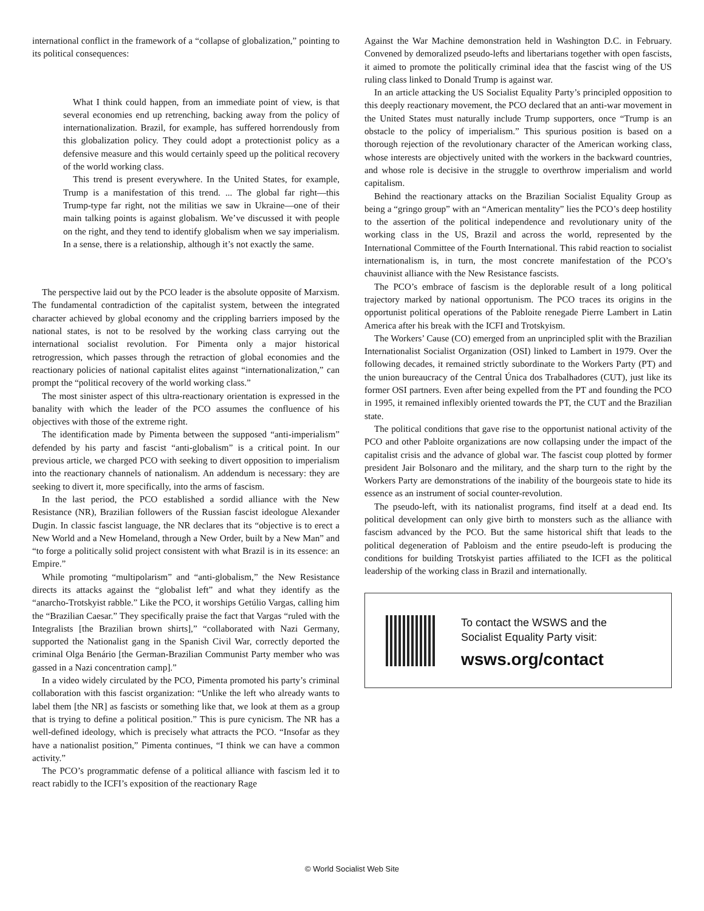international conflict in the framework of a “collapse of globalization,” pointing to its political consequences:
What I think could happen, from an immediate point of view, is that several economies end up retrenching, backing away from the policy of internationalization. Brazil, for example, has suffered horrendously from this globalization policy. They could adopt a protectionist policy as a defensive measure and this would certainly speed up the political recovery of the world working class.
This trend is present everywhere. In the United States, for example, Trump is a manifestation of this trend. ... The global far right—this Trump-type far right, not the militias we saw in Ukraine—one of their main talking points is against globalism. We’ve discussed it with people on the right, and they tend to identify globalism when we say imperialism. In a sense, there is a relationship, although it’s not exactly the same.
The perspective laid out by the PCO leader is the absolute opposite of Marxism. The fundamental contradiction of the capitalist system, between the integrated character achieved by global economy and the crippling barriers imposed by the national states, is not to be resolved by the working class carrying out the international socialist revolution. For Pimenta only a major historical retrogression, which passes through the retraction of global economies and the reactionary policies of national capitalist elites against “internationalization,” can prompt the “political recovery of the world working class.”
The most sinister aspect of this ultra-reactionary orientation is expressed in the banality with which the leader of the PCO assumes the confluence of his objectives with those of the extreme right.
The identification made by Pimenta between the supposed “anti-imperialism” defended by his party and fascist “anti-globalism” is a critical point. In our previous article, we charged PCO with seeking to divert opposition to imperialism into the reactionary channels of nationalism. An addendum is necessary: they are seeking to divert it, more specifically, into the arms of fascism.
In the last period, the PCO established a sordid alliance with the New Resistance (NR), Brazilian followers of the Russian fascist ideologue Alexander Dugin. In classic fascist language, the NR declares that its “objective is to erect a New World and a New Homeland, through a New Order, built by a New Man” and “to forge a politically solid project consistent with what Brazil is in its essence: an Empire.”
While promoting “multipolarism” and “anti-globalism,” the New Resistance directs its attacks against the “globalist left” and what they identify as the “anarcho-Trotskyist rabble.” Like the PCO, it worships Getúlio Vargas, calling him the “Brazilian Caesar.” They specifically praise the fact that Vargas “ruled with the Integralists [the Brazilian brown shirts],” “collaborated with Nazi Germany, supported the Nationalist gang in the Spanish Civil War, correctly deported the criminal Olga Benário [the German-Brazilian Communist Party member who was gassed in a Nazi concentration camp].”
In a video widely circulated by the PCO, Pimenta promoted his party’s criminal collaboration with this fascist organization: “Unlike the left who already wants to label them [the NR] as fascists or something like that, we look at them as a group that is trying to define a political position.” This is pure cynicism. The NR has a well-defined ideology, which is precisely what attracts the PCO. “Insofar as they have a nationalist position,” Pimenta continues, “I think we can have a common activity.”
The PCO’s programmatic defense of a political alliance with fascism led it to react rabidly to the ICFI’s exposition of the reactionary Rage
Against the War Machine demonstration held in Washington D.C. in February. Convened by demoralized pseudo-lefts and libertarians together with open fascists, it aimed to promote the politically criminal idea that the fascist wing of the US ruling class linked to Donald Trump is against war.
In an article attacking the US Socialist Equality Party’s principled opposition to this deeply reactionary movement, the PCO declared that an anti-war movement in the United States must naturally include Trump supporters, once “Trump is an obstacle to the policy of imperialism.” This spurious position is based on a thorough rejection of the revolutionary character of the American working class, whose interests are objectively united with the workers in the backward countries, and whose role is decisive in the struggle to overthrow imperialism and world capitalism.
Behind the reactionary attacks on the Brazilian Socialist Equality Group as being a “gringo group” with an “American mentality” lies the PCO’s deep hostility to the assertion of the political independence and revolutionary unity of the working class in the US, Brazil and across the world, represented by the International Committee of the Fourth International. This rabid reaction to socialist internationalism is, in turn, the most concrete manifestation of the PCO’s chauvinist alliance with the New Resistance fascists.
The PCO’s embrace of fascism is the deplorable result of a long political trajectory marked by national opportunism. The PCO traces its origins in the opportunist political operations of the Pabloite renegade Pierre Lambert in Latin America after his break with the ICFI and Trotskyism.
The Workers’ Cause (CO) emerged from an unprincipled split with the Brazilian Internationalist Socialist Organization (OSI) linked to Lambert in 1979. Over the following decades, it remained strictly subordinate to the Workers Party (PT) and the union bureaucracy of the Central Única dos Trabalhadores (CUT), just like its former OSI partners. Even after being expelled from the PT and founding the PCO in 1995, it remained inflexibly oriented towards the PT, the CUT and the Brazilian state.
The political conditions that gave rise to the opportunist national activity of the PCO and other Pabloite organizations are now collapsing under the impact of the capitalist crisis and the advance of global war. The fascist coup plotted by former president Jair Bolsonaro and the military, and the sharp turn to the right by the Workers Party are demonstrations of the inability of the bourgeois state to hide its essence as an instrument of social counter-revolution.
The pseudo-left, with its nationalist programs, find itself at a dead end. Its political development can only give birth to monsters such as the alliance with fascism advanced by the PCO. But the same historical shift that leads to the political degeneration of Pabloism and the entire pseudo-left is producing the conditions for building Trotskyist parties affiliated to the ICFI as the political leadership of the working class in Brazil and internationally.
To contact the WSWS and the
Socialist Equality Party visit:
wsws.org/contact
© World Socialist Web Site